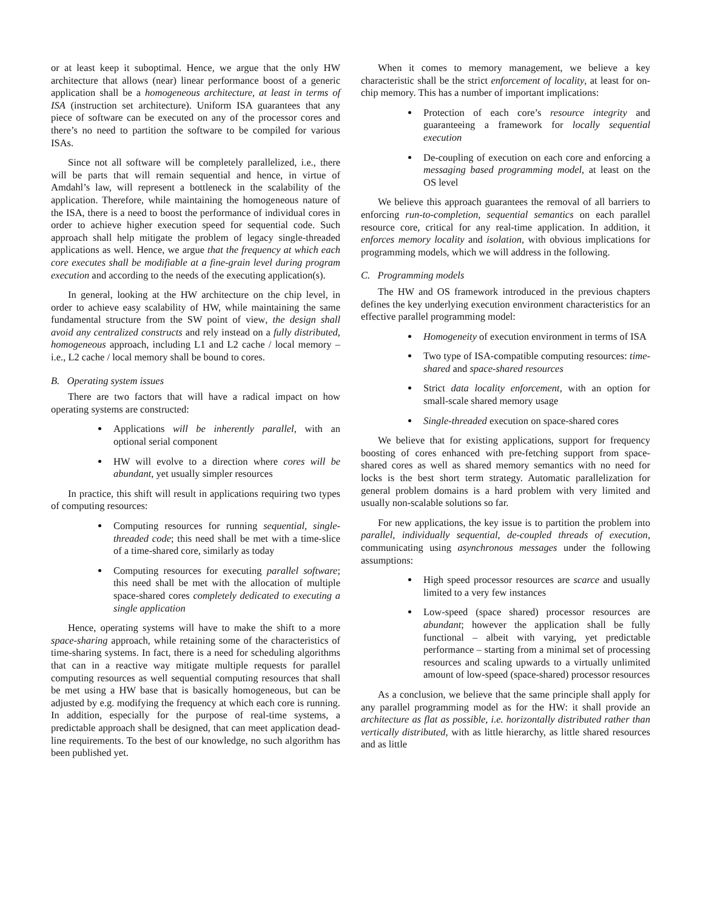or at least keep it suboptimal. Hence, we argue that the only HW architecture that allows (near) linear performance boost of a generic application shall be a homogeneous architecture, at least in terms of ISA (instruction set architecture). Uniform ISA guarantees that any piece of software can be executed on any of the processor cores and there’s no need to partition the software to be compiled for various ISAs.
Since not all software will be completely parallelized, i.e., there will be parts that will remain sequential and hence, in virtue of Amdahl’s law, will represent a bottleneck in the scalability of the application. Therefore, while maintaining the homogeneous nature of the ISA, there is a need to boost the performance of individual cores in order to achieve higher execution speed for sequential code. Such approach shall help mitigate the problem of legacy single-threaded applications as well. Hence, we argue that the frequency at which each core executes shall be modifiable at a fine-grain level during program execution and according to the needs of the executing application(s).
In general, looking at the HW architecture on the chip level, in order to achieve easy scalability of HW, while maintaining the same fundamental structure from the SW point of view, the design shall avoid any centralized constructs and rely instead on a fully distributed, homogeneous approach, including L1 and L2 cache / local memory – i.e., L2 cache / local memory shall be bound to cores.
B. Operating system issues
There are two factors that will have a radical impact on how operating systems are constructed:
Applications will be inherently parallel, with an optional serial component
HW will evolve to a direction where cores will be abundant, yet usually simpler resources
In practice, this shift will result in applications requiring two types of computing resources:
Computing resources for running sequential, single-threaded code; this need shall be met with a time-slice of a time-shared core, similarly as today
Computing resources for executing parallel software; this need shall be met with the allocation of multiple space-shared cores completely dedicated to executing a single application
Hence, operating systems will have to make the shift to a more space-sharing approach, while retaining some of the characteristics of time-sharing systems. In fact, there is a need for scheduling algorithms that can in a reactive way mitigate multiple requests for parallel computing resources as well sequential computing resources that shall be met using a HW base that is basically homogeneous, but can be adjusted by e.g. modifying the frequency at which each core is running. In addition, especially for the purpose of real-time systems, a predictable approach shall be designed, that can meet application dead-line requirements. To the best of our knowledge, no such algorithm has been published yet.
When it comes to memory management, we believe a key characteristic shall be the strict enforcement of locality, at least for on-chip memory. This has a number of important implications:
Protection of each core’s resource integrity and guaranteeing a framework for locally sequential execution
De-coupling of execution on each core and enforcing a messaging based programming model, at least on the OS level
We believe this approach guarantees the removal of all barriers to enforcing run-to-completion, sequential semantics on each parallel resource core, critical for any real-time application. In addition, it enforces memory locality and isolation, with obvious implications for programming models, which we will address in the following.
C. Programming models
The HW and OS framework introduced in the previous chapters defines the key underlying execution environment characteristics for an effective parallel programming model:
Homogeneity of execution environment in terms of ISA
Two type of ISA-compatible computing resources: time-shared and space-shared resources
Strict data locality enforcement, with an option for small-scale shared memory usage
Single-threaded execution on space-shared cores
We believe that for existing applications, support for frequency boosting of cores enhanced with pre-fetching support from space-shared cores as well as shared memory semantics with no need for locks is the best short term strategy. Automatic parallelization for general problem domains is a hard problem with very limited and usually non-scalable solutions so far.
For new applications, the key issue is to partition the problem into parallel, individually sequential, de-coupled threads of execution, communicating using asynchronous messages under the following assumptions:
High speed processor resources are scarce and usually limited to a very few instances
Low-speed (space shared) processor resources are abundant; however the application shall be fully functional – albeit with varying, yet predictable performance – starting from a minimal set of processing resources and scaling upwards to a virtually unlimited amount of low-speed (space-shared) processor resources
As a conclusion, we believe that the same principle shall apply for any parallel programming model as for the HW: it shall provide an architecture as flat as possible, i.e. horizontally distributed rather than vertically distributed, with as little hierarchy, as little shared resources and as little